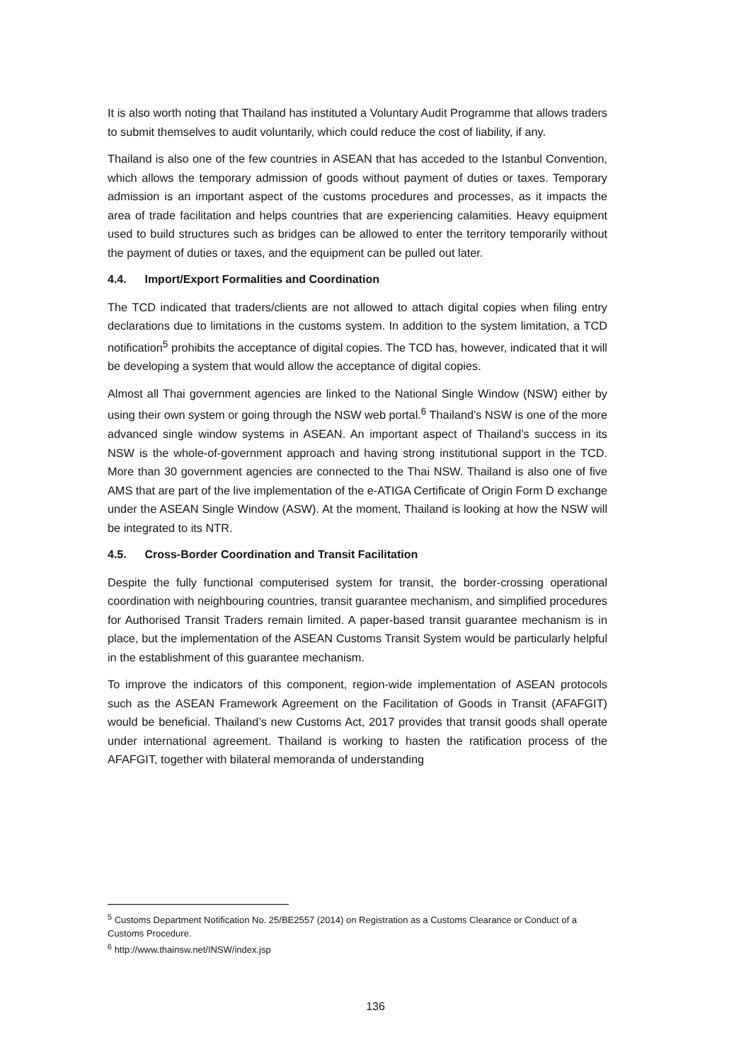It is also worth noting that Thailand has instituted a Voluntary Audit Programme that allows traders to submit themselves to audit voluntarily, which could reduce the cost of liability, if any.
Thailand is also one of the few countries in ASEAN that has acceded to the Istanbul Convention, which allows the temporary admission of goods without payment of duties or taxes. Temporary admission is an important aspect of the customs procedures and processes, as it impacts the area of trade facilitation and helps countries that are experiencing calamities. Heavy equipment used to build structures such as bridges can be allowed to enter the territory temporarily without the payment of duties or taxes, and the equipment can be pulled out later.
4.4. Import/Export Formalities and Coordination
The TCD indicated that traders/clients are not allowed to attach digital copies when filing entry declarations due to limitations in the customs system. In addition to the system limitation, a TCD notification<sup>5</sup> prohibits the acceptance of digital copies. The TCD has, however, indicated that it will be developing a system that would allow the acceptance of digital copies.
Almost all Thai government agencies are linked to the National Single Window (NSW) either by using their own system or going through the NSW web portal.<sup>6</sup> Thailand’s NSW is one of the more advanced single window systems in ASEAN. An important aspect of Thailand’s success in its NSW is the whole-of-government approach and having strong institutional support in the TCD. More than 30 government agencies are connected to the Thai NSW. Thailand is also one of five AMS that are part of the live implementation of the e-ATIGA Certificate of Origin Form D exchange under the ASEAN Single Window (ASW). At the moment, Thailand is looking at how the NSW will be integrated to its NTR.
4.5. Cross-Border Coordination and Transit Facilitation
Despite the fully functional computerised system for transit, the border-crossing operational coordination with neighbouring countries, transit guarantee mechanism, and simplified procedures for Authorised Transit Traders remain limited. A paper-based transit guarantee mechanism is in place, but the implementation of the ASEAN Customs Transit System would be particularly helpful in the establishment of this guarantee mechanism.
To improve the indicators of this component, region-wide implementation of ASEAN protocols such as the ASEAN Framework Agreement on the Facilitation of Goods in Transit (AFAFGIT) would be beneficial. Thailand’s new Customs Act, 2017 provides that transit goods shall operate under international agreement. Thailand is working to hasten the ratification process of the AFAFGIT, together with bilateral memoranda of understanding
<sup>5</sup> Customs Department Notification No. 25/BE2557 (2014) on Registration as a Customs Clearance or Conduct of a Customs Procedure.
<sup>6</sup> http://www.thainsw.net/INSW/index.jsp
136